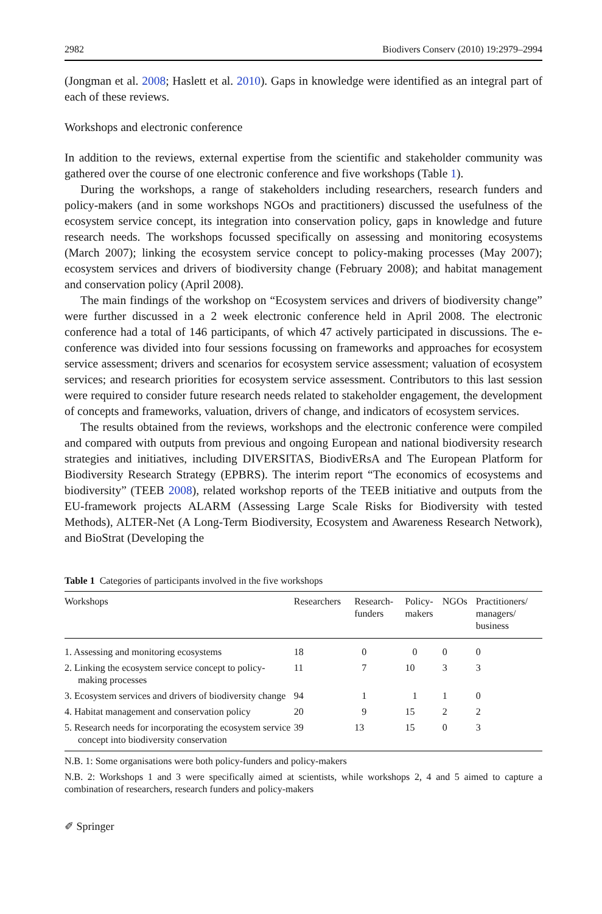2982 Biodivers Conserv (2010) 19:2979–2994
(Jongman et al. 2008; Haslett et al. 2010). Gaps in knowledge were identified as an integral part of each of these reviews.
Workshops and electronic conference
In addition to the reviews, external expertise from the scientific and stakeholder community was gathered over the course of one electronic conference and five workshops (Table 1).
During the workshops, a range of stakeholders including researchers, research funders and policy-makers (and in some workshops NGOs and practitioners) discussed the usefulness of the ecosystem service concept, its integration into conservation policy, gaps in knowledge and future research needs. The workshops focussed specifically on assessing and monitoring ecosystems (March 2007); linking the ecosystem service concept to policy-making processes (May 2007); ecosystem services and drivers of biodiversity change (February 2008); and habitat management and conservation policy (April 2008).
The main findings of the workshop on “Ecosystem services and drivers of biodiversity change” were further discussed in a 2 week electronic conference held in April 2008. The electronic conference had a total of 146 participants, of which 47 actively participated in discussions. The e-conference was divided into four sessions focussing on frameworks and approaches for ecosystem service assessment; drivers and scenarios for ecosystem service assessment; valuation of ecosystem services; and research priorities for ecosystem service assessment. Contributors to this last session were required to consider future research needs related to stakeholder engagement, the development of concepts and frameworks, valuation, drivers of change, and indicators of ecosystem services.
The results obtained from the reviews, workshops and the electronic conference were compiled and compared with outputs from previous and ongoing European and national biodiversity research strategies and initiatives, including DIVERSITAS, BiodivERsA and The European Platform for Biodiversity Research Strategy (EPBRS). The interim report “The economics of ecosystems and biodiversity” (TEEB 2008), related workshop reports of the TEEB initiative and outputs from the EU-framework projects ALARM (Assessing Large Scale Risks for Biodiversity with tested Methods), ALTER-Net (A Long-Term Biodiversity, Ecosystem and Awareness Research Network), and BioStrat (Developing the
Table 1 Categories of participants involved in the five workshops
| Workshops | Researchers | Research- funders | Policy- makers | NGOs | Practitioners/ managers/ business |
| --- | --- | --- | --- | --- | --- |
| 1. Assessing and monitoring ecosystems | 18 | 0 | 0 | 0 | 0 |
| 2. Linking the ecosystem service concept to policy-making processes | 11 | 7 | 10 | 3 | 3 |
| 3. Ecosystem services and drivers of biodiversity change | 94 | 1 | 1 | 1 | 0 |
| 4. Habitat management and conservation policy | 20 | 9 | 15 | 2 | 2 |
| 5. Research needs for incorporating the ecosystem service concept into biodiversity conservation | 39 | 13 | 15 | 0 | 3 |
N.B. 1: Some organisations were both policy-funders and policy-makers
N.B. 2: Workshops 1 and 3 were specifically aimed at scientists, while workshops 2, 4 and 5 aimed to capture a combination of researchers, research funders and policy-makers
✐ Springer